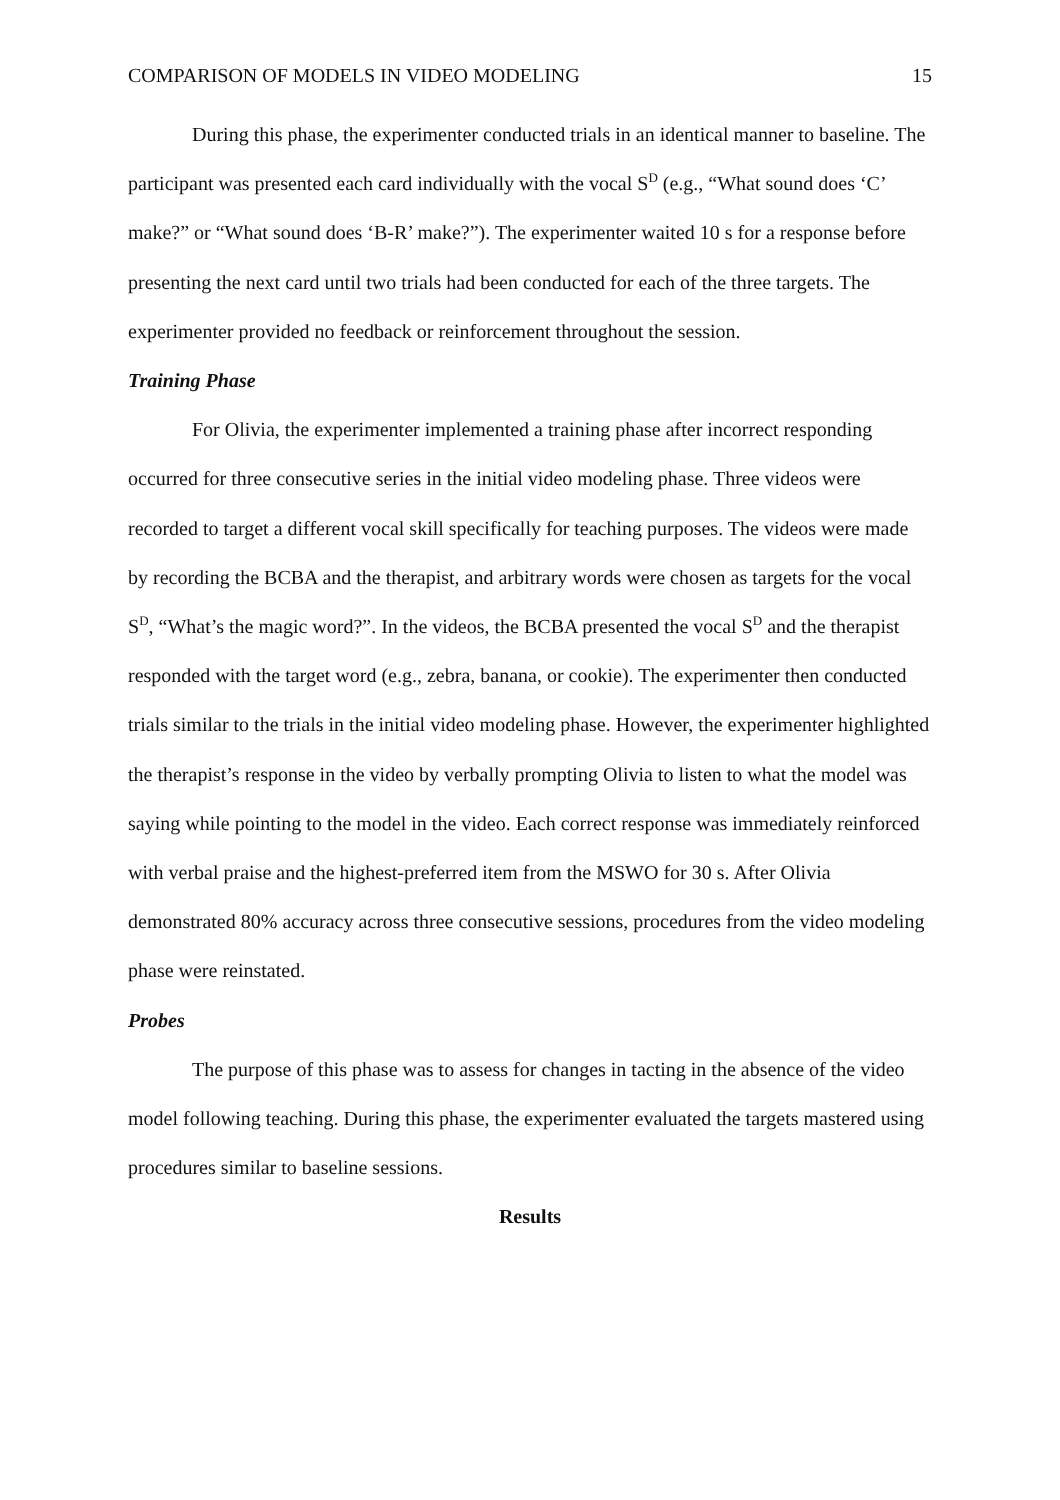COMPARISON OF MODELS IN VIDEO MODELING 15
During this phase, the experimenter conducted trials in an identical manner to baseline. The participant was presented each card individually with the vocal S<sup>D</sup> (e.g., “What sound does ‘C’ make?” or “What sound does ‘B-R’ make?”). The experimenter waited 10 s for a response before presenting the next card until two trials had been conducted for each of the three targets. The experimenter provided no feedback or reinforcement throughout the session.
Training Phase
For Olivia, the experimenter implemented a training phase after incorrect responding occurred for three consecutive series in the initial video modeling phase. Three videos were recorded to target a different vocal skill specifically for teaching purposes. The videos were made by recording the BCBA and the therapist, and arbitrary words were chosen as targets for the vocal S<sup>D</sup>, “What’s the magic word?”. In the videos, the BCBA presented the vocal S<sup>D</sup> and the therapist responded with the target word (e.g., zebra, banana, or cookie). The experimenter then conducted trials similar to the trials in the initial video modeling phase. However, the experimenter highlighted the therapist’s response in the video by verbally prompting Olivia to listen to what the model was saying while pointing to the model in the video. Each correct response was immediately reinforced with verbal praise and the highest-preferred item from the MSWO for 30 s. After Olivia demonstrated 80% accuracy across three consecutive sessions, procedures from the video modeling phase were reinstated.
Probes
The purpose of this phase was to assess for changes in tacting in the absence of the video model following teaching. During this phase, the experimenter evaluated the targets mastered using procedures similar to baseline sessions.
Results